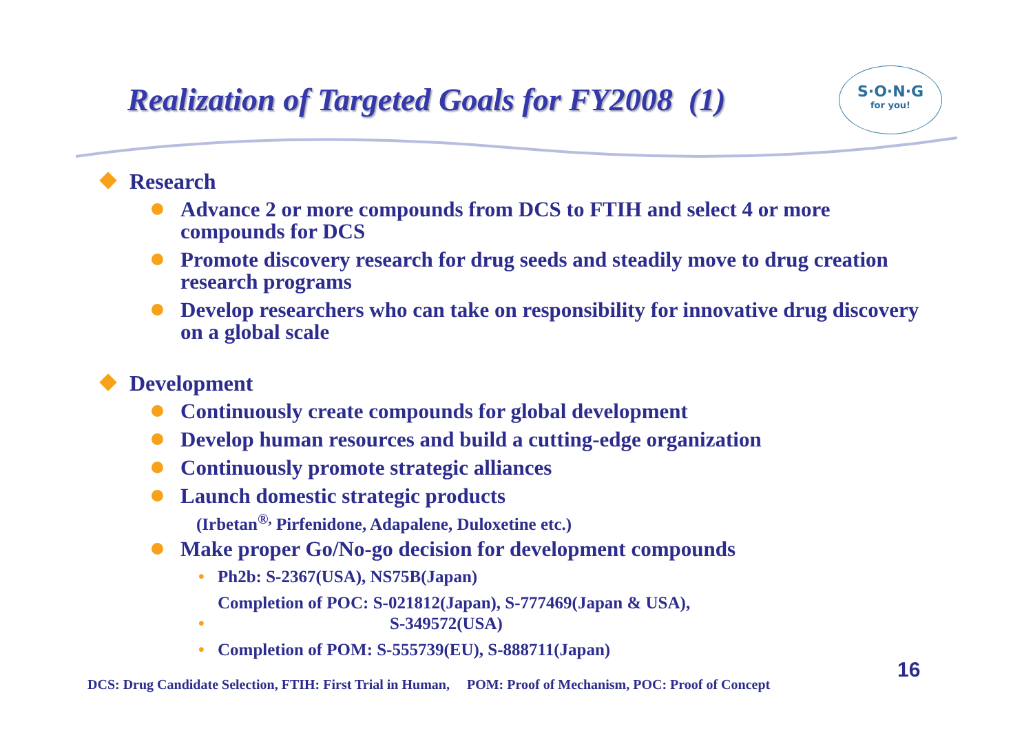Realization of Targeted Goals for FY2008 (1)
S·O·N·G
for you!
Research
Advance 2 or more compounds from DCS to FTIH and select 4 or more compounds for DCS
Promote discovery research for drug seeds and steadily move to drug creation research programs
Develop researchers who can take on responsibility for innovative drug discovery on a global scale
Development
Continuously create compounds for global development
Develop human resources and build a cutting-edge organization
Continuously promote strategic alliances
Launch domestic strategic products
(Irbetan<sup>®,</sup> Pirfenidone, Adapalene, Duloxetine etc.)
Make proper Go/No-go decision for development compounds
Ph2b: S-2367(USA), NS75B(Japan)
Completion of POC: S-021812(Japan), S-777469(Japan & USA),
S-349572(USA)
Completion of POM: S-555739(EU), S-888711(Japan)
16
DCS: Drug Candidate Selection, FTIH: First Trial in Human, POM: Proof of Mechanism, POC: Proof of Concept